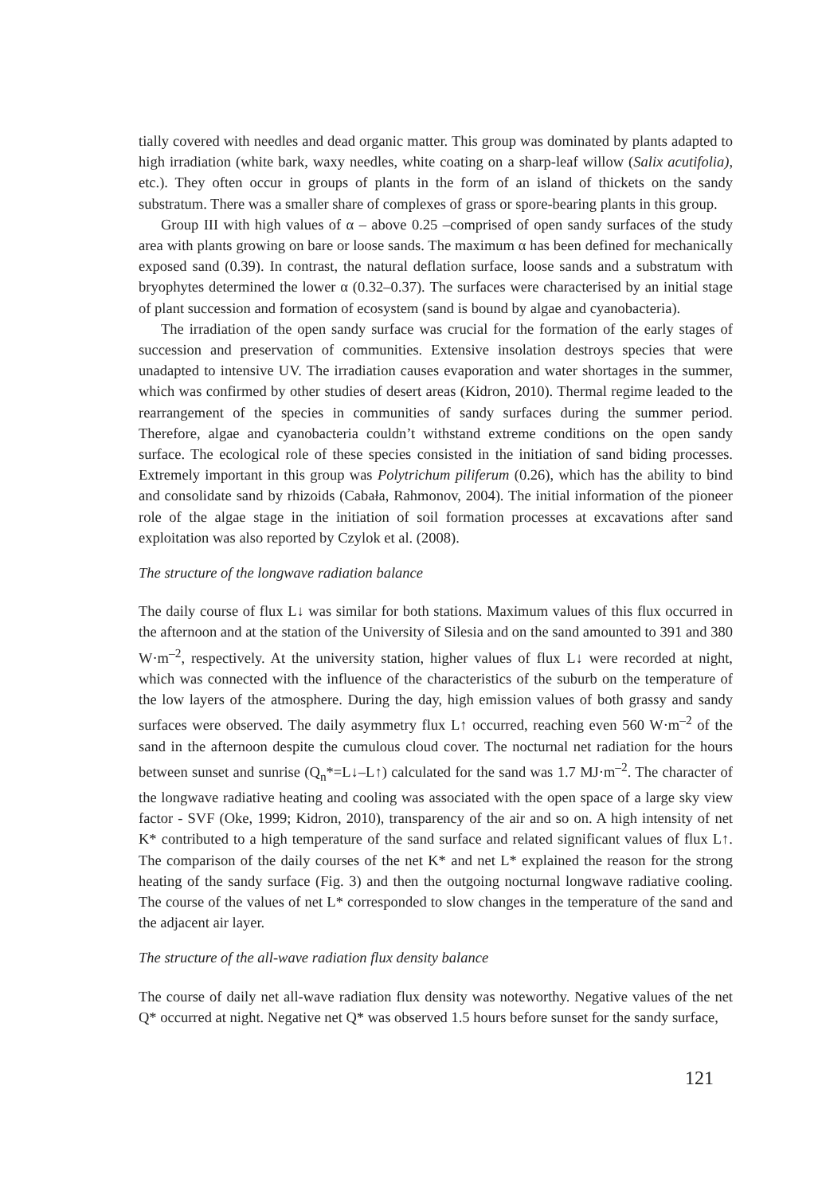tially covered with needles and dead organic matter. This group was dominated by plants adapted to high irradiation (white bark, waxy needles, white coating on a sharp-leaf willow (Salix acutifolia), etc.). They often occur in groups of plants in the form of an island of thickets on the sandy substratum. There was a smaller share of complexes of grass or spore-bearing plants in this group.
Group III with high values of α – above 0.25 –comprised of open sandy surfaces of the study area with plants growing on bare or loose sands. The maximum α has been defined for mechanically exposed sand (0.39). In contrast, the natural deflation surface, loose sands and a substratum with bryophytes determined the lower α (0.32–0.37). The surfaces were characterised by an initial stage of plant succession and formation of ecosystem (sand is bound by algae and cyanobacteria).
The irradiation of the open sandy surface was crucial for the formation of the early stages of succession and preservation of communities. Extensive insolation destroys species that were unadapted to intensive UV. The irradiation causes evaporation and water shortages in the summer, which was confirmed by other studies of desert areas (Kidron, 2010). Thermal regime leaded to the rearrangement of the species in communities of sandy surfaces during the summer period. Therefore, algae and cyanobacteria couldn’t withstand extreme conditions on the open sandy surface. The ecological role of these species consisted in the initiation of sand biding processes. Extremely important in this group was Polytrichum piliferum (0.26), which has the ability to bind and consolidate sand by rhizoids (Cabała, Rahmonov, 2004). The initial information of the pioneer role of the algae stage in the initiation of soil formation processes at excavations after sand exploitation was also reported by Czylok et al. (2008).
The structure of the longwave radiation balance
The daily course of flux L↓ was similar for both stations. Maximum values of this flux occurred in the afternoon and at the station of the University of Silesia and on the sand amounted to 391 and 380 W·m<sup>–2</sup>, respectively. At the university station, higher values of flux L↓ were recorded at night, which was connected with the influence of the characteristics of the suburb on the temperature of the low layers of the atmosphere. During the day, high emission values of both grassy and sandy surfaces were observed. The daily asymmetry flux L↑ occurred, reaching even 560 W·m<sup>–2</sup> of the sand in the afternoon despite the cumulous cloud cover. The nocturnal net radiation for the hours between sunset and sunrise (Q<sub>n</sub>*=L↓–L↑) calculated for the sand was 1.7 MJ·m<sup>–2</sup>. The character of the longwave radiative heating and cooling was associated with the open space of a large sky view factor - SVF (Oke, 1999; Kidron, 2010), transparency of the air and so on. A high intensity of net K* contributed to a high temperature of the sand surface and related significant values of flux L↑. The comparison of the daily courses of the net K* and net L* explained the reason for the strong heating of the sandy surface (Fig. 3) and then the outgoing nocturnal longwave radiative cooling. The course of the values of net L* corresponded to slow changes in the temperature of the sand and the adjacent air layer.
The structure of the all-wave radiation flux density balance
The course of daily net all-wave radiation flux density was noteworthy. Negative values of the net Q* occurred at night. Negative net Q* was observed 1.5 hours before sunset for the sandy surface,
121